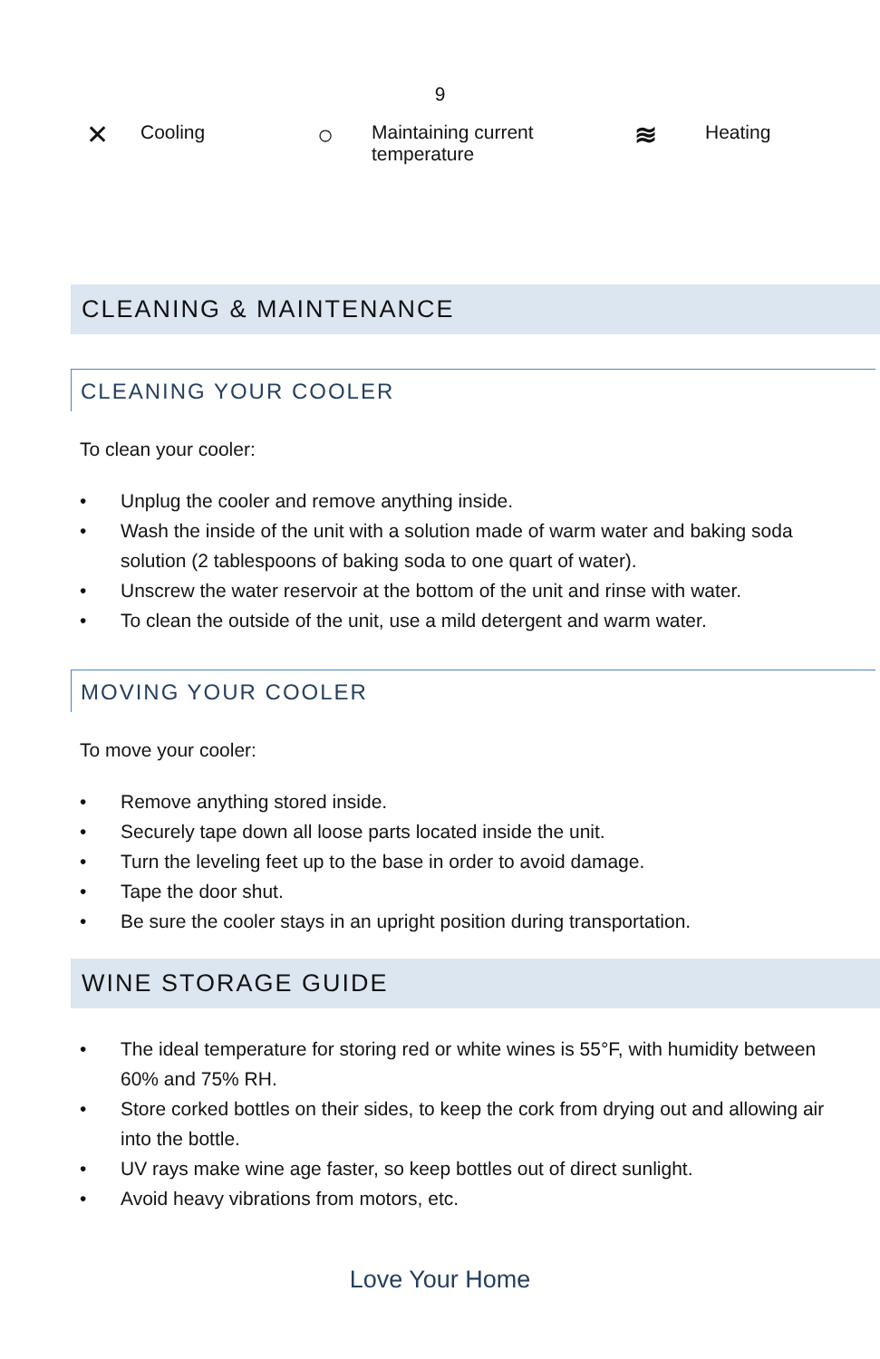9
✕
Cooling
○
Maintaining current
temperature
≋
Heating
CLEANING & MAINTENANCE
CLEANING YOUR COOLER
To clean your cooler:
• Unplug the cooler and remove anything inside.
• Wash the inside of the unit with a solution made of warm water and baking soda solution (2 tablespoons of baking soda to one quart of water).
• Unscrew the water reservoir at the bottom of the unit and rinse with water.
• To clean the outside of the unit, use a mild detergent and warm water.
MOVING YOUR COOLER
To move your cooler:
• Remove anything stored inside.
• Securely tape down all loose parts located inside the unit.
• Turn the leveling feet up to the base in order to avoid damage.
• Tape the door shut.
• Be sure the cooler stays in an upright position during transportation.
WINE STORAGE GUIDE
• The ideal temperature for storing red or white wines is 55°F, with humidity between 60% and 75% RH.
• Store corked bottles on their sides, to keep the cork from drying out and allowing air into the bottle.
• UV rays make wine age faster, so keep bottles out of direct sunlight.
• Avoid heavy vibrations from motors, etc.
Love Your Home